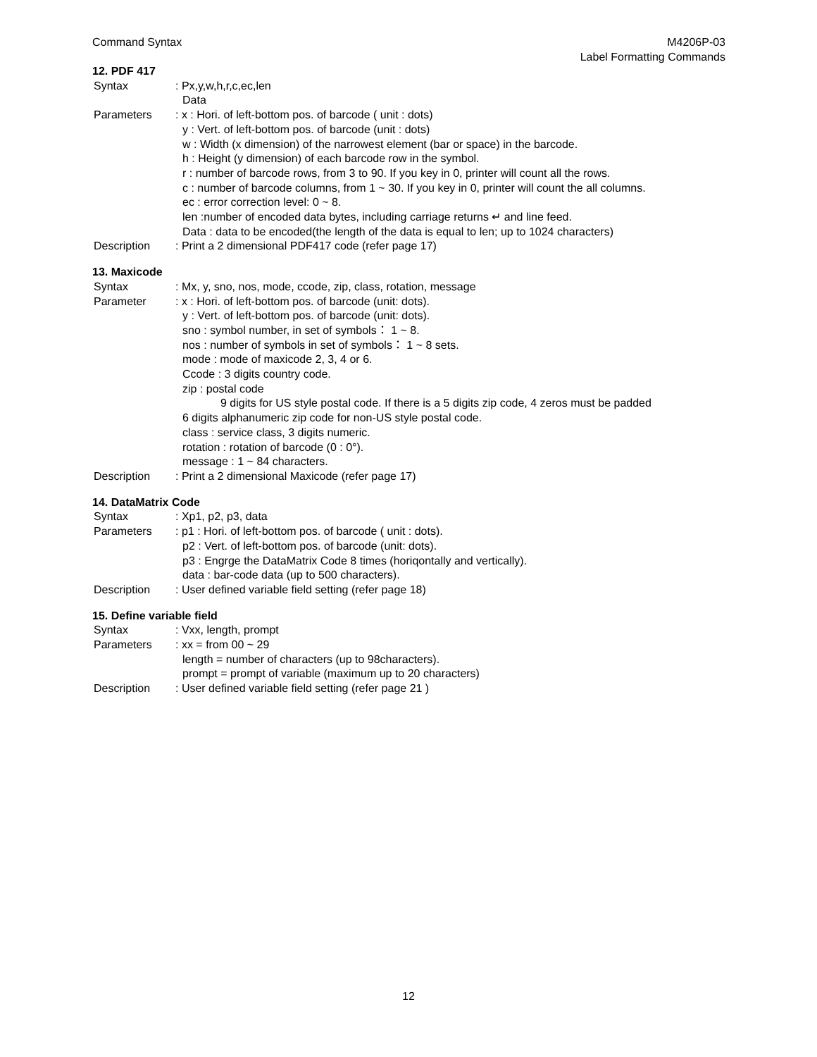Command Syntax M4206P-03
Label Formatting Commands
12. PDF 417
Syntax : Px,y,w,h,r,c,ec,len
Data
Parameters : x : Hori. of left-bottom pos. of barcode ( unit : dots)
y : Vert. of left-bottom pos. of barcode (unit : dots)
w : Width (x dimension) of the narrowest element (bar or space) in the barcode.
h : Height (y dimension) of each barcode row in the symbol.
r : number of barcode rows, from 3 to 90. If you key in 0, printer will count all the rows.
c : number of barcode columns, from 1 ~ 30. If you key in 0, printer will count the all columns.
ec : error correction level: 0 ~ 8.
len :number of encoded data bytes, including carriage returns ↵ and line feed.
Data : data to be encoded(the length of the data is equal to len; up to 1024 characters)
Description : Print a 2 dimensional PDF417 code (refer page 17)
13. Maxicode
Syntax : Mx, y, sno, nos, mode, ccode, zip, class, rotation, message
Parameter : x : Hori. of left-bottom pos. of barcode (unit: dots).
y : Vert. of left-bottom pos. of barcode (unit: dots).
sno : symbol number, in set of symbols： 1 ~ 8.
nos : number of symbols in set of symbols： 1 ~ 8 sets.
mode : mode of maxicode 2, 3, 4 or 6.
Ccode : 3 digits country code.
zip : postal code
9 digits for US style postal code. If there is a 5 digits zip code, 4 zeros must be padded
6 digits alphanumeric zip code for non-US style postal code.
class : service class, 3 digits numeric.
rotation : rotation of barcode (0 : 0°).
message : 1 ~ 84 characters.
Description : Print a 2 dimensional Maxicode (refer page 17)
14. DataMatrix Code
Syntax : Xp1, p2, p3, data
Parameters : p1 : Hori. of left-bottom pos. of barcode ( unit : dots).
p2 : Vert. of left-bottom pos. of barcode (unit: dots).
p3 : Engrge the DataMatrix Code 8 times (horiqontally and vertically).
data : bar-code data (up to 500 characters).
Description : User defined variable field setting (refer page 18)
15. Define variable field
Syntax : Vxx, length, prompt
Parameters : xx = from 00 ~ 29
length = number of characters (up to 98characters).
prompt = prompt of variable (maximum up to 20 characters)
Description : User defined variable field setting (refer page 21 )
12